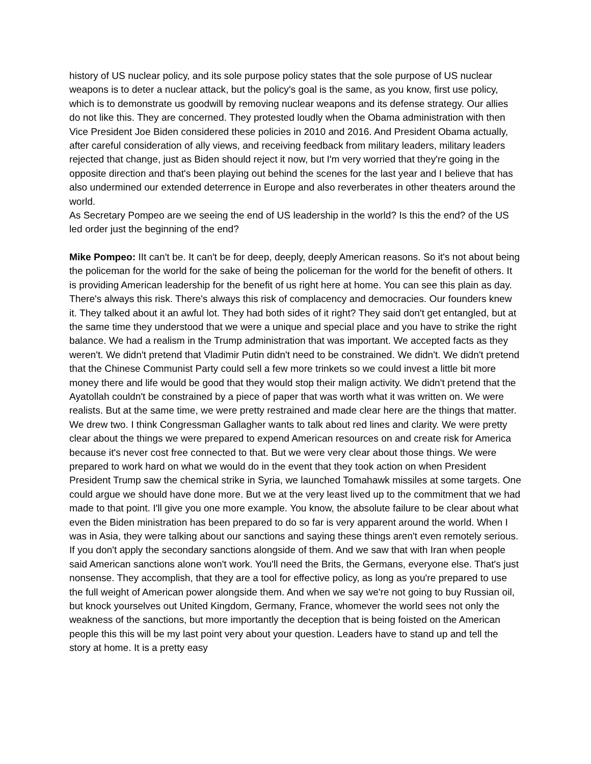history of US nuclear policy, and its sole purpose policy states that the sole purpose of US nuclear weapons is to deter a nuclear attack, but the policy's goal is the same, as you know, first use policy, which is to demonstrate us goodwill by removing nuclear weapons and its defense strategy. Our allies do not like this. They are concerned. They protested loudly when the Obama administration with then Vice President Joe Biden considered these policies in 2010 and 2016. And President Obama actually, after careful consideration of ally views, and receiving feedback from military leaders, military leaders rejected that change, just as Biden should reject it now, but I'm very worried that they're going in the opposite direction and that's been playing out behind the scenes for the last year and I believe that has also undermined our extended deterrence in Europe and also reverberates in other theaters around the world.
As Secretary Pompeo are we seeing the end of US leadership in the world? Is this the end? of the US led order just the beginning of the end?
Mike Pompeo: IIt can't be. It can't be for deep, deeply, deeply American reasons. So it's not about being the policeman for the world for the sake of being the policeman for the world for the benefit of others. It is providing American leadership for the benefit of us right here at home. You can see this plain as day. There's always this risk. There's always this risk of complacency and democracies. Our founders knew it. They talked about it an awful lot. They had both sides of it right? They said don't get entangled, but at the same time they understood that we were a unique and special place and you have to strike the right balance. We had a realism in the Trump administration that was important. We accepted facts as they weren't. We didn't pretend that Vladimir Putin didn't need to be constrained. We didn't. We didn't pretend that the Chinese Communist Party could sell a few more trinkets so we could invest a little bit more money there and life would be good that they would stop their malign activity. We didn't pretend that the Ayatollah couldn't be constrained by a piece of paper that was worth what it was written on. We were realists. But at the same time, we were pretty restrained and made clear here are the things that matter. We drew two. I think Congressman Gallagher wants to talk about red lines and clarity. We were pretty clear about the things we were prepared to expend American resources on and create risk for America because it's never cost free connected to that. But we were very clear about those things. We were prepared to work hard on what we would do in the event that they took action on when President President Trump saw the chemical strike in Syria, we launched Tomahawk missiles at some targets. One could argue we should have done more. But we at the very least lived up to the commitment that we had made to that point. I'll give you one more example. You know, the absolute failure to be clear about what even the Biden ministration has been prepared to do so far is very apparent around the world. When I was in Asia, they were talking about our sanctions and saying these things aren't even remotely serious. If you don't apply the secondary sanctions alongside of them. And we saw that with Iran when people said American sanctions alone won't work. You'll need the Brits, the Germans, everyone else. That's just nonsense. They accomplish, that they are a tool for effective policy, as long as you're prepared to use the full weight of American power alongside them. And when we say we're not going to buy Russian oil, but knock yourselves out United Kingdom, Germany, France, whomever the world sees not only the weakness of the sanctions, but more importantly the deception that is being foisted on the American people this this will be my last point very about your question. Leaders have to stand up and tell the story at home. It is a pretty easy